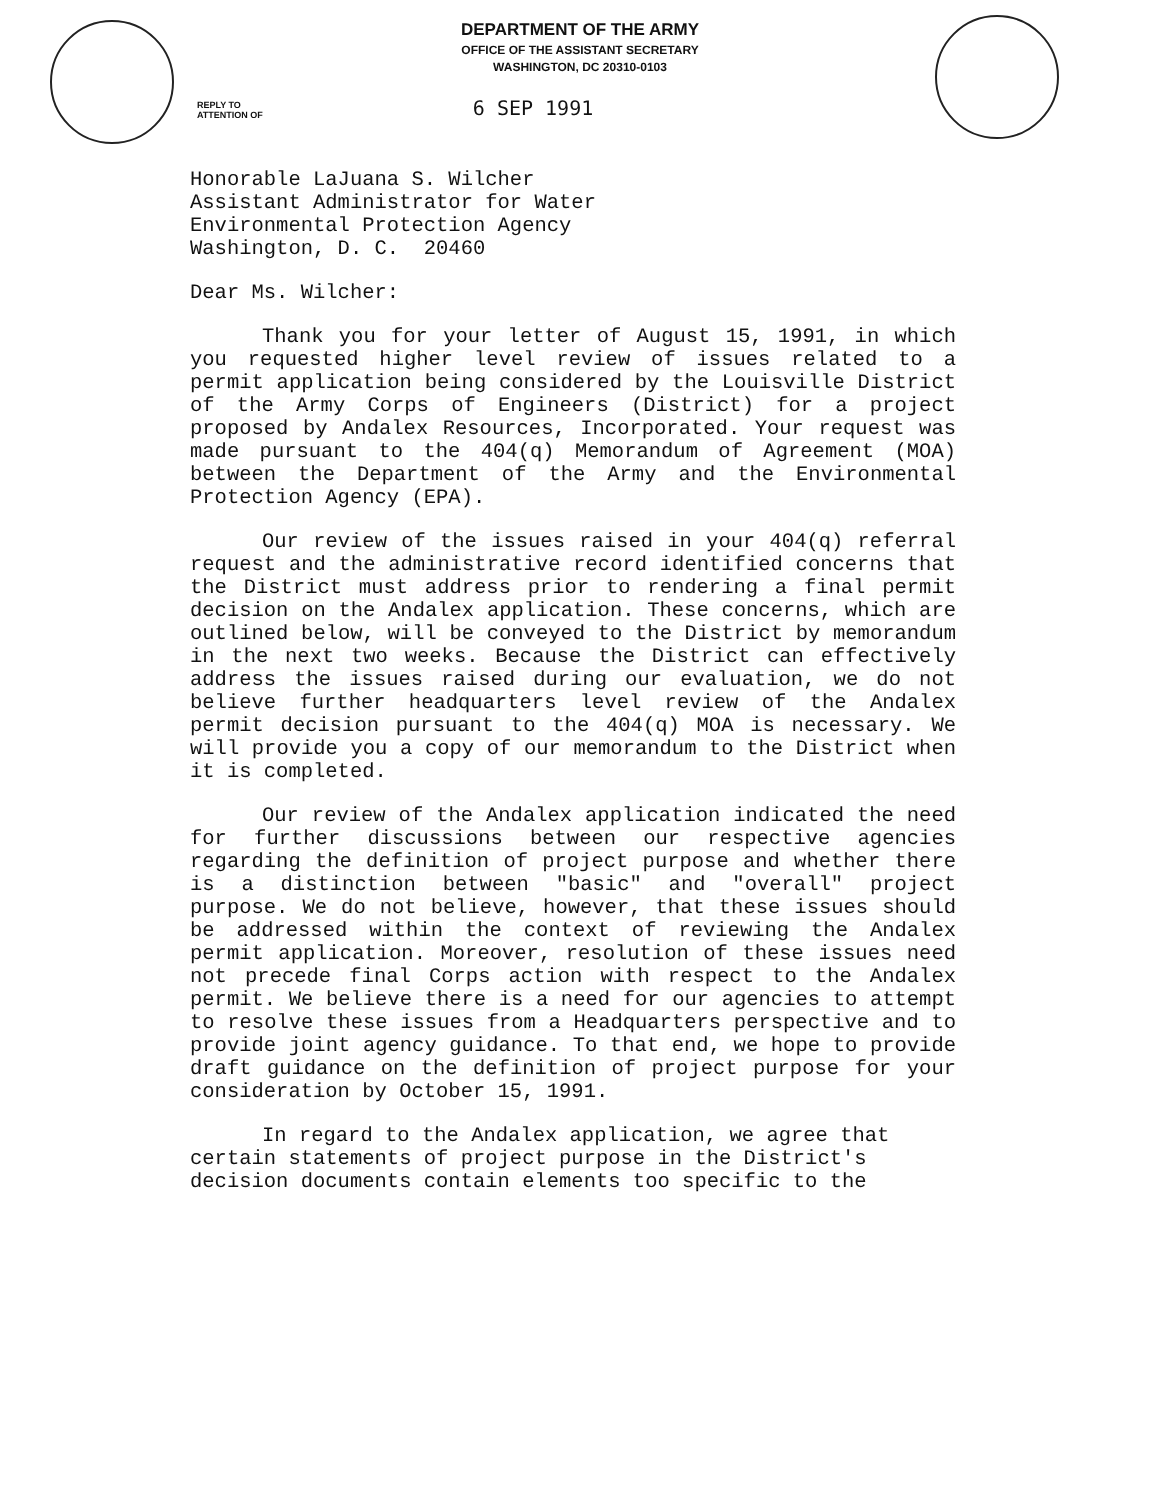DEPARTMENT OF THE ARMY
OFFICE OF THE ASSISTANT SECRETARY
WASHINGTON, DC 20310-0103
REPLY TO
ATTENTION OF
6 SEP 1991
Honorable LaJuana S. Wilcher
Assistant Administrator for Water
Environmental Protection Agency
Washington, D. C. 20460
Dear Ms. Wilcher:
Thank you for your letter of August 15, 1991, in which you requested higher level review of issues related to a permit application being considered by the Louisville District of the Army Corps of Engineers (District) for a project proposed by Andalex Resources, Incorporated. Your request was made pursuant to the 404(q) Memorandum of Agreement (MOA) between the Department of the Army and the Environmental Protection Agency (EPA).
Our review of the issues raised in your 404(q) referral request and the administrative record identified concerns that the District must address prior to rendering a final permit decision on the Andalex application. These concerns, which are outlined below, will be conveyed to the District by memorandum in the next two weeks. Because the District can effectively address the issues raised during our evaluation, we do not believe further headquarters level review of the Andalex permit decision pursuant to the 404(q) MOA is necessary. We will provide you a copy of our memorandum to the District when it is completed.
Our review of the Andalex application indicated the need for further discussions between our respective agencies regarding the definition of project purpose and whether there is a distinction between "basic" and "overall" project purpose. We do not believe, however, that these issues should be addressed within the context of reviewing the Andalex permit application. Moreover, resolution of these issues need not precede final Corps action with respect to the Andalex permit. We believe there is a need for our agencies to attempt to resolve these issues from a Headquarters perspective and to provide joint agency guidance. To that end, we hope to provide draft guidance on the definition of project purpose for your consideration by October 15, 1991.
In regard to the Andalex application, we agree that certain statements of project purpose in the District's decision documents contain elements too specific to the